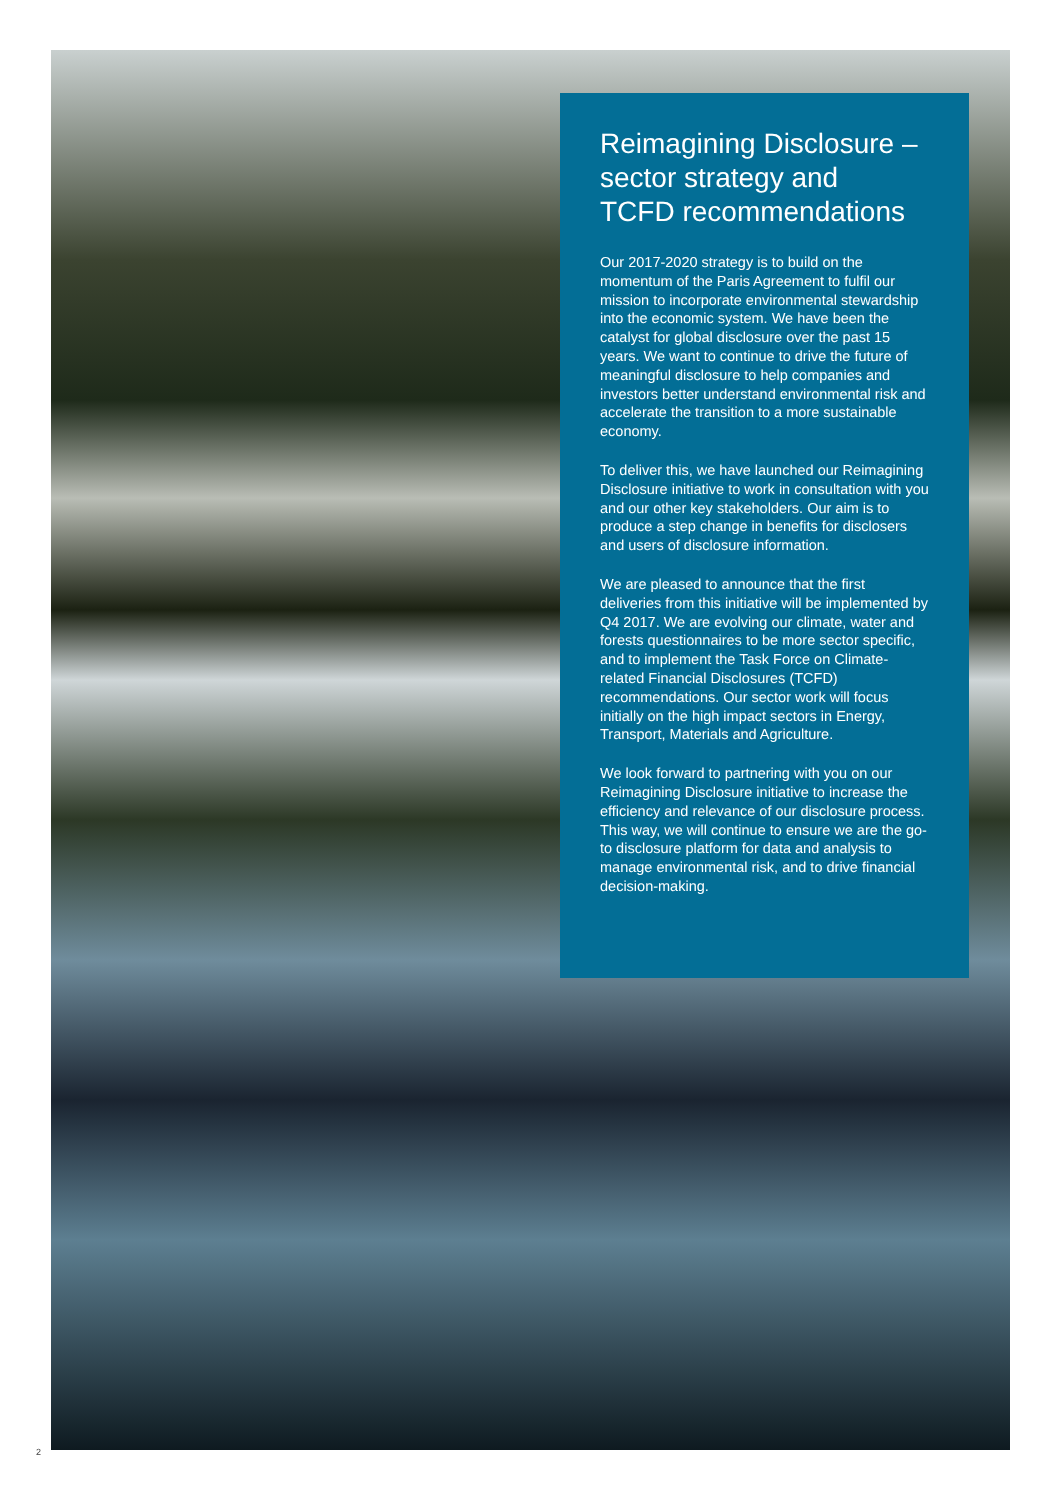Reimagining Disclosure –
sector strategy and
TCFD recommendations
Our 2017-2020 strategy is to build on the momentum of the Paris Agreement to fulfil our mission to incorporate environmental stewardship into the economic system. We have been the catalyst for global disclosure over the past 15 years. We want to continue to drive the future of meaningful disclosure to help companies and investors better understand environmental risk and accelerate the transition to a more sustainable economy.
To deliver this, we have launched our Reimagining Disclosure initiative to work in consultation with you and our other key stakeholders. Our aim is to produce a step change in benefits for disclosers and users of disclosure information.
We are pleased to announce that the first deliveries from this initiative will be implemented by Q4 2017. We are evolving our climate, water and forests questionnaires to be more sector specific, and to implement the Task Force on Climate-related Financial Disclosures (TCFD) recommendations. Our sector work will focus initially on the high impact sectors in Energy, Transport, Materials and Agriculture.
We look forward to partnering with you on our Reimagining Disclosure initiative to increase the efficiency and relevance of our disclosure process. This way, we will continue to ensure we are the go-to disclosure platform for data and analysis to manage environmental risk, and to drive financial decision-making.
2